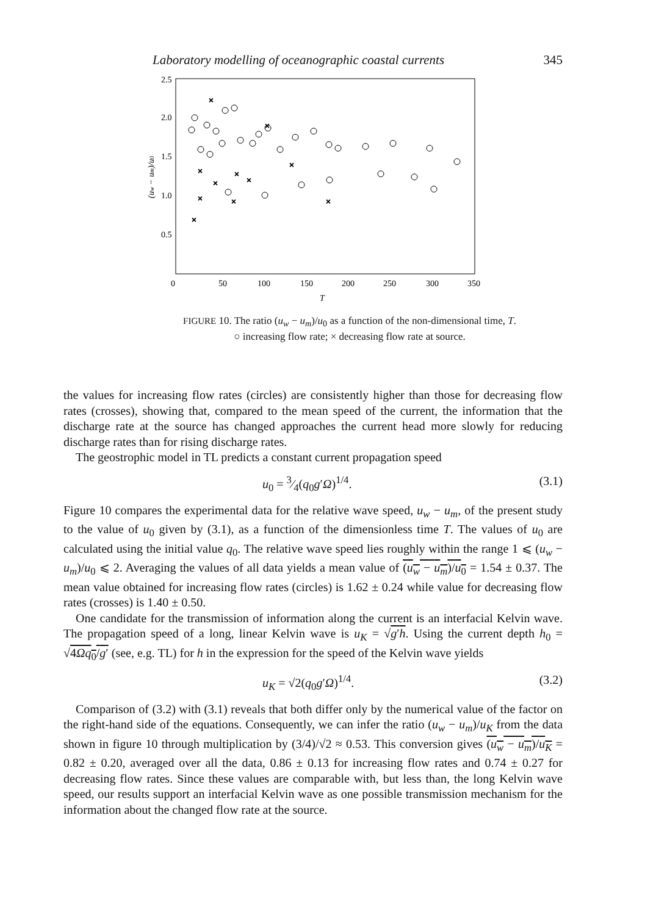Laboratory modelling of oceanographic coastal currents 345
2.5
2.0
1.5
1.0
0.5
0
50
100
150
200
250
300
350
T
(uw − um)/u0
×
×
×
×
×
×
×
×
×
×
×
FIGURE 10. The ratio (u<sub>w</sub> − u<sub>m</sub>)/u<sub>0</sub> as a function of the non-dimensional time, T.
○ increasing flow rate; × decreasing flow rate at source.
the values for increasing flow rates (circles) are consistently higher than those for decreasing flow rates (crosses), showing that, compared to the mean speed of the current, the information that the discharge rate at the source has changed approaches the current head more slowly for reducing discharge rates than for rising discharge rates.
The geostrophic model in TL predicts a constant current propagation speed
u<sub>0</sub> = 3⁄4(q<sub>0</sub>g′Ω)<sup>1/4</sup>. (3.1)
Figure 10 compares the experimental data for the relative wave speed, u<sub>w</sub> − u<sub>m</sub>, of the present study to the value of u<sub>0</sub> given by (3.1), as a function of the dimensionless time T. The values of u<sub>0</sub> are calculated using the initial value q<sub>0</sub>. The relative wave speed lies roughly within the range 1 ⩽ (u<sub>w</sub> − u<sub>m</sub>)/u<sub>0</sub> ⩽ 2. Averaging the values of all data yields a mean value of (u<sub>w</sub> − u<sub>m</sub>)/u<sub>0</sub> = 1.54 ± 0.37. The mean value obtained for increasing flow rates (circles) is 1.62 ± 0.24 while value for decreasing flow rates (crosses) is 1.40 ± 0.50.
One candidate for the transmission of information along the current is an interfacial Kelvin wave. The propagation speed of a long, linear Kelvin wave is u<sub>K</sub> = √g′h. Using the current depth h<sub>0</sub> = √4Ωq<sub>0</sub>/g′ (see, e.g. TL) for h in the expression for the speed of the Kelvin wave yields
u<sub>K</sub> = √2(q<sub>0</sub>g′Ω)<sup>1/4</sup>. (3.2)
Comparison of (3.2) with (3.1) reveals that both differ only by the numerical value of the factor on the right-hand side of the equations. Consequently, we can infer the ratio (u<sub>w</sub> − u<sub>m</sub>)/u<sub>K</sub> from the data shown in figure 10 through multiplication by (3/4)/√2 ≈ 0.53. This conversion gives (u<sub>w</sub> − u<sub>m</sub>)/u<sub>K</sub> = 0.82 ± 0.20, averaged over all the data, 0.86 ± 0.13 for increasing flow rates and 0.74 ± 0.27 for decreasing flow rates. Since these values are comparable with, but less than, the long Kelvin wave speed, our results support an interfacial Kelvin wave as one possible transmission mechanism for the information about the changed flow rate at the source.